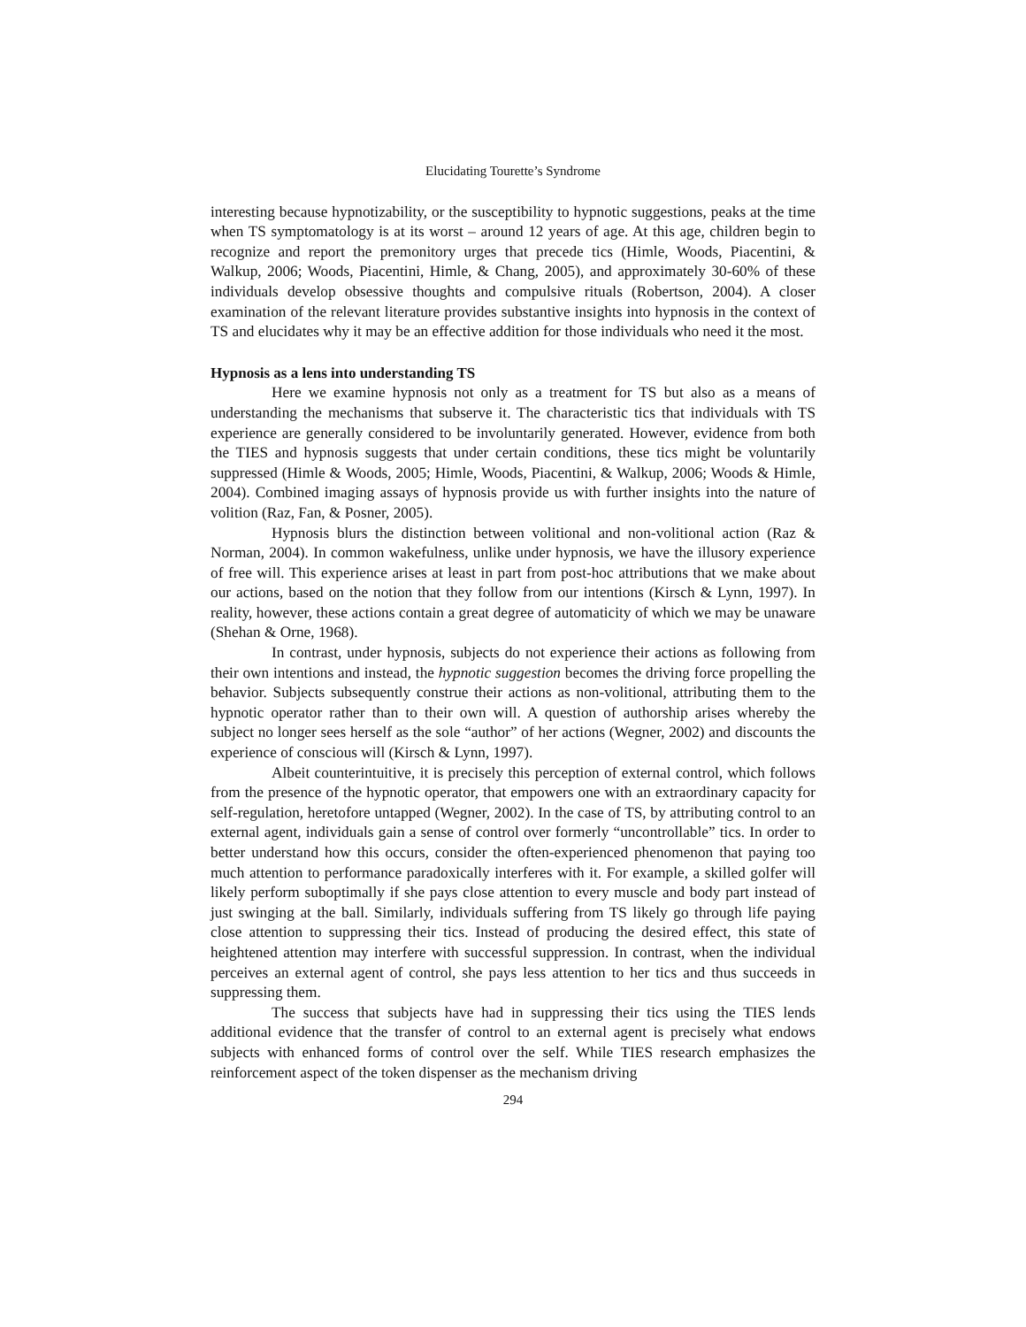Elucidating Tourette’s Syndrome
interesting because hypnotizability, or the susceptibility to hypnotic suggestions, peaks at the time when TS symptomatology is at its worst – around 12 years of age. At this age, children begin to recognize and report the premonitory urges that precede tics (Himle, Woods, Piacentini, & Walkup, 2006; Woods, Piacentini, Himle, & Chang, 2005), and approximately 30-60% of these individuals develop obsessive thoughts and compulsive rituals (Robertson, 2004). A closer examination of the relevant literature provides substantive insights into hypnosis in the context of TS and elucidates why it may be an effective addition for those individuals who need it the most.
Hypnosis as a lens into understanding TS
Here we examine hypnosis not only as a treatment for TS but also as a means of understanding the mechanisms that subserve it. The characteristic tics that individuals with TS experience are generally considered to be involuntarily generated. However, evidence from both the TIES and hypnosis suggests that under certain conditions, these tics might be voluntarily suppressed (Himle & Woods, 2005; Himle, Woods, Piacentini, & Walkup, 2006; Woods & Himle, 2004). Combined imaging assays of hypnosis provide us with further insights into the nature of volition (Raz, Fan, & Posner, 2005).
Hypnosis blurs the distinction between volitional and non-volitional action (Raz & Norman, 2004). In common wakefulness, unlike under hypnosis, we have the illusory experience of free will. This experience arises at least in part from post-hoc attributions that we make about our actions, based on the notion that they follow from our intentions (Kirsch & Lynn, 1997). In reality, however, these actions contain a great degree of automaticity of which we may be unaware (Shehan & Orne, 1968).
In contrast, under hypnosis, subjects do not experience their actions as following from their own intentions and instead, the hypnotic suggestion becomes the driving force propelling the behavior. Subjects subsequently construe their actions as non-volitional, attributing them to the hypnotic operator rather than to their own will. A question of authorship arises whereby the subject no longer sees herself as the sole “author” of her actions (Wegner, 2002) and discounts the experience of conscious will (Kirsch & Lynn, 1997).
Albeit counterintuitive, it is precisely this perception of external control, which follows from the presence of the hypnotic operator, that empowers one with an extraordinary capacity for self-regulation, heretofore untapped (Wegner, 2002). In the case of TS, by attributing control to an external agent, individuals gain a sense of control over formerly “uncontrollable” tics. In order to better understand how this occurs, consider the often-experienced phenomenon that paying too much attention to performance paradoxically interferes with it. For example, a skilled golfer will likely perform suboptimally if she pays close attention to every muscle and body part instead of just swinging at the ball. Similarly, individuals suffering from TS likely go through life paying close attention to suppressing their tics. Instead of producing the desired effect, this state of heightened attention may interfere with successful suppression. In contrast, when the individual perceives an external agent of control, she pays less attention to her tics and thus succeeds in suppressing them.
The success that subjects have had in suppressing their tics using the TIES lends additional evidence that the transfer of control to an external agent is precisely what endows subjects with enhanced forms of control over the self. While TIES research emphasizes the reinforcement aspect of the token dispenser as the mechanism driving
294